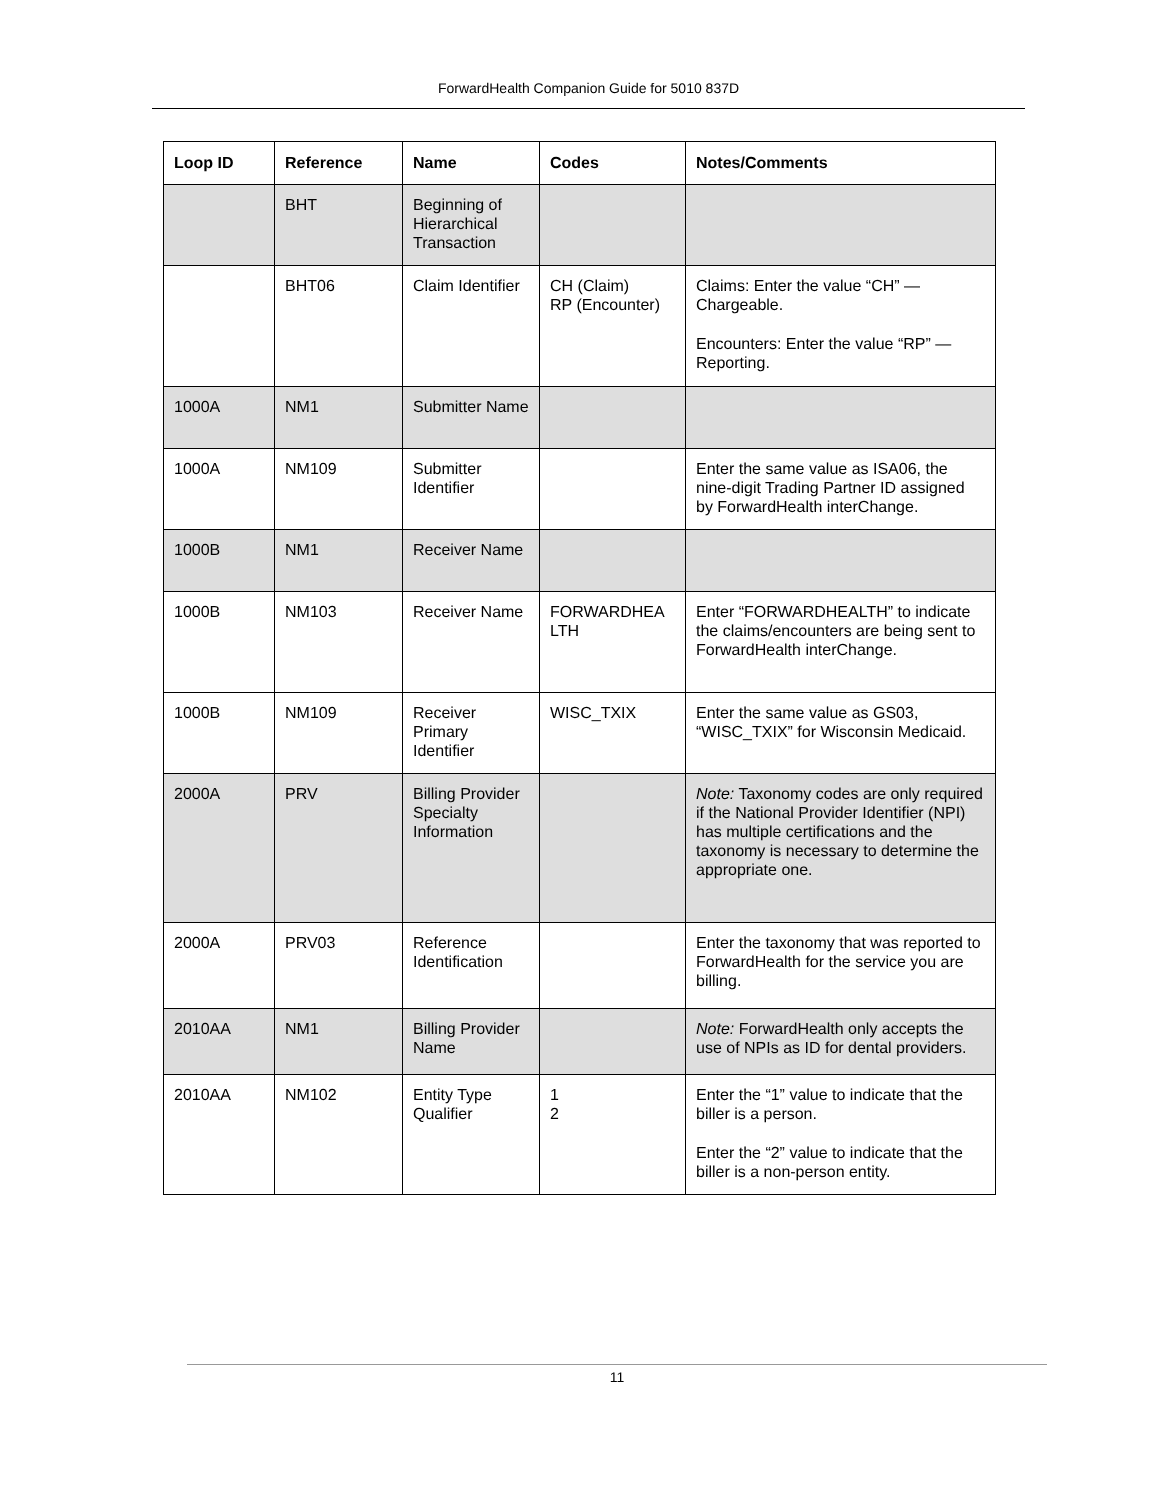ForwardHealth Companion Guide for 5010 837D
| Loop ID | Reference | Name | Codes | Notes/Comments |
| --- | --- | --- | --- | --- |
| | BHT | Beginning of Hierarchical Transaction | | |
| | BHT06 | Claim Identifier | CH (Claim) RP (Encounter) | Claims: Enter the value “CH” — Chargeable. Encounters: Enter the value “RP” — Reporting. |
| 1000A | NM1 | Submitter Name | | |
| 1000A | NM109 | Submitter Identifier | | Enter the same value as ISA06, the nine-digit Trading Partner ID assigned by ForwardHealth interChange. |
| 1000B | NM1 | Receiver Name | | |
| 1000B | NM103 | Receiver Name | FORWARDHEA LTH | Enter “FORWARDHEALTH” to indicate the claims/encounters are being sent to ForwardHealth interChange. |
| 1000B | NM109 | Receiver Primary Identifier | WISC_TXIX | Enter the same value as GS03, “WISC_TXIX” for Wisconsin Medicaid. |
| 2000A | PRV | Billing Provider Specialty Information | | Note: Taxonomy codes are only required if the National Provider Identifier (NPI) has multiple certifications and the taxonomy is necessary to determine the appropriate one. |
| 2000A | PRV03 | Reference Identification | | Enter the taxonomy that was reported to ForwardHealth for the service you are billing. |
| 2010AA | NM1 | Billing Provider Name | | Note: ForwardHealth only accepts the use of NPIs as ID for dental providers. |
| 2010AA | NM102 | Entity Type Qualifier | 1 2 | Enter the “1” value to indicate that the biller is a person. Enter the “2” value to indicate that the biller is a non-person entity. |
11